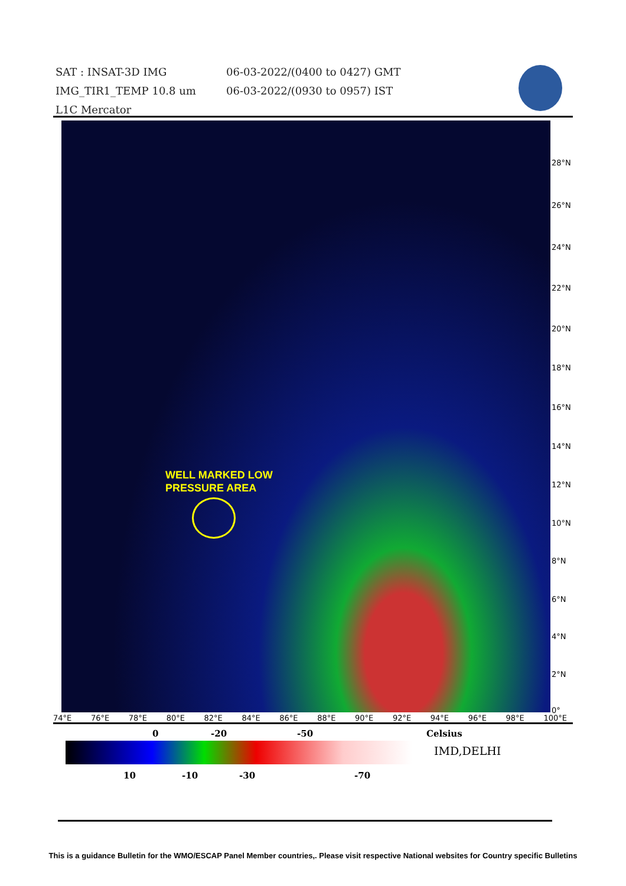SAT : INSAT-3D IMG
IMG_TIR1_TEMP 10.8 um
L1C Mercator
06-03-2022/(0400 to 0427) GMT
06-03-2022/(0930 to 0957) IST
WELL MARKED LOW
PRESSURE AREA
28°N
26°N
24°N
22°N
20°N
18°N
16°N
14°N
12°N
10°N
8°N
6°N
4°N
2°N
0°
74°E 76°E 78°E 80°E 82°E 84°E 86°E 88°E 90°E 92°E 94°E 96°E 98°E 100°E
0 -20 -50 Celsius
IMD,DELHI
10 -10 -30 -70
This is a guidance Bulletin for the WMO/ESCAP Panel Member countries,. Please visit respective National websites for Country specific Bulletins